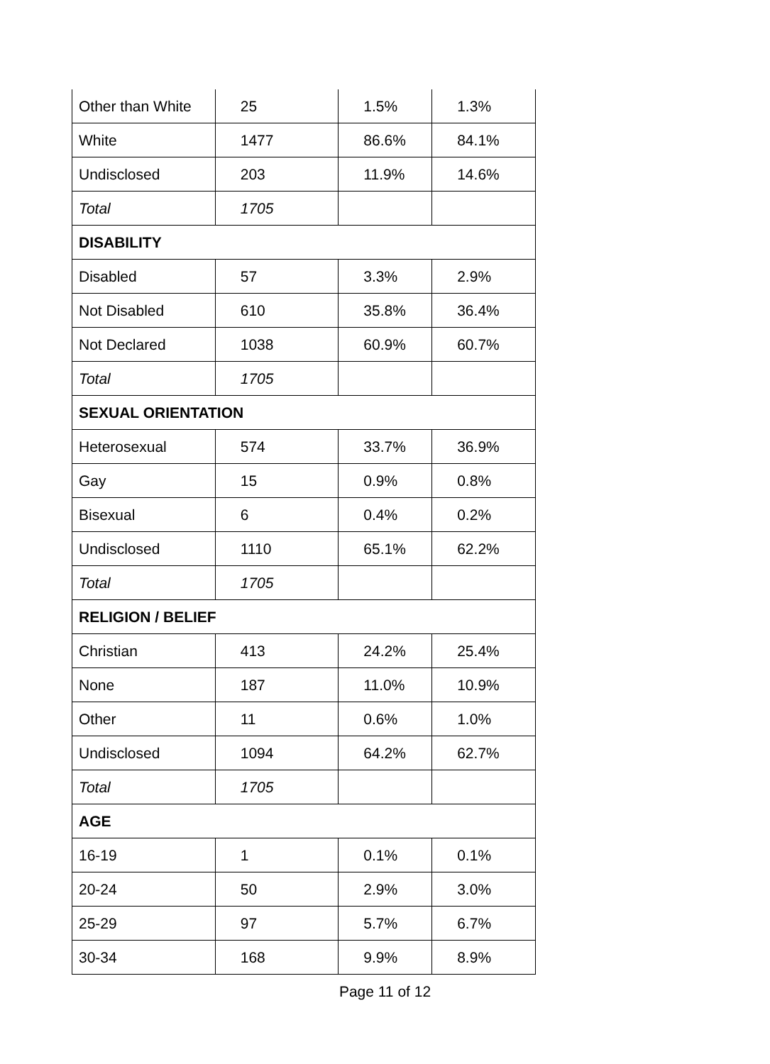| Other than White | 25 | 1.5% | 1.3% |
| White | 1477 | 86.6% | 84.1% |
| Undisclosed | 203 | 11.9% | 14.6% |
| Total | 1705 | | |
| DISABILITY | | | |
| Disabled | 57 | 3.3% | 2.9% |
| Not Disabled | 610 | 35.8% | 36.4% |
| Not Declared | 1038 | 60.9% | 60.7% |
| Total | 1705 | | |
| SEXUAL ORIENTATION | | | |
| Heterosexual | 574 | 33.7% | 36.9% |
| Gay | 15 | 0.9% | 0.8% |
| Bisexual | 6 | 0.4% | 0.2% |
| Undisclosed | 1110 | 65.1% | 62.2% |
| Total | 1705 | | |
| RELIGION / BELIEF | | | |
| Christian | 413 | 24.2% | 25.4% |
| None | 187 | 11.0% | 10.9% |
| Other | 11 | 0.6% | 1.0% |
| Undisclosed | 1094 | 64.2% | 62.7% |
| Total | 1705 | | |
| AGE | | | |
| 16-19 | 1 | 0.1% | 0.1% |
| 20-24 | 50 | 2.9% | 3.0% |
| 25-29 | 97 | 5.7% | 6.7% |
| 30-34 | 168 | 9.9% | 8.9% |
Page 11 of 12